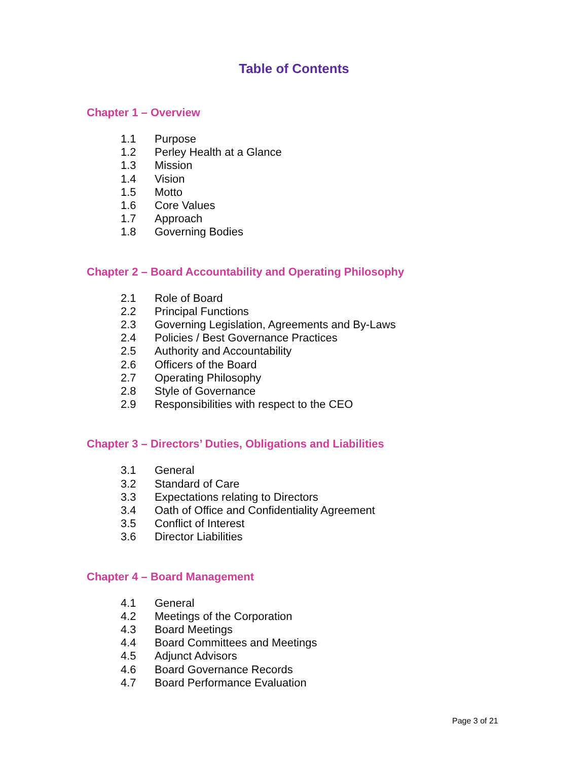Table of Contents
Chapter 1 – Overview
1.1 Purpose
1.2 Perley Health at a Glance
1.3 Mission
1.4 Vision
1.5 Motto
1.6 Core Values
1.7 Approach
1.8 Governing Bodies
Chapter 2 – Board Accountability and Operating Philosophy
2.1 Role of Board
2.2 Principal Functions
2.3 Governing Legislation, Agreements and By-Laws
2.4 Policies / Best Governance Practices
2.5 Authority and Accountability
2.6 Officers of the Board
2.7 Operating Philosophy
2.8 Style of Governance
2.9 Responsibilities with respect to the CEO
Chapter 3 – Directors’ Duties, Obligations and Liabilities
3.1 General
3.2 Standard of Care
3.3 Expectations relating to Directors
3.4 Oath of Office and Confidentiality Agreement
3.5 Conflict of Interest
3.6 Director Liabilities
Chapter 4 – Board Management
4.1 General
4.2 Meetings of the Corporation
4.3 Board Meetings
4.4 Board Committees and Meetings
4.5 Adjunct Advisors
4.6 Board Governance Records
4.7 Board Performance Evaluation
Page 3 of 21